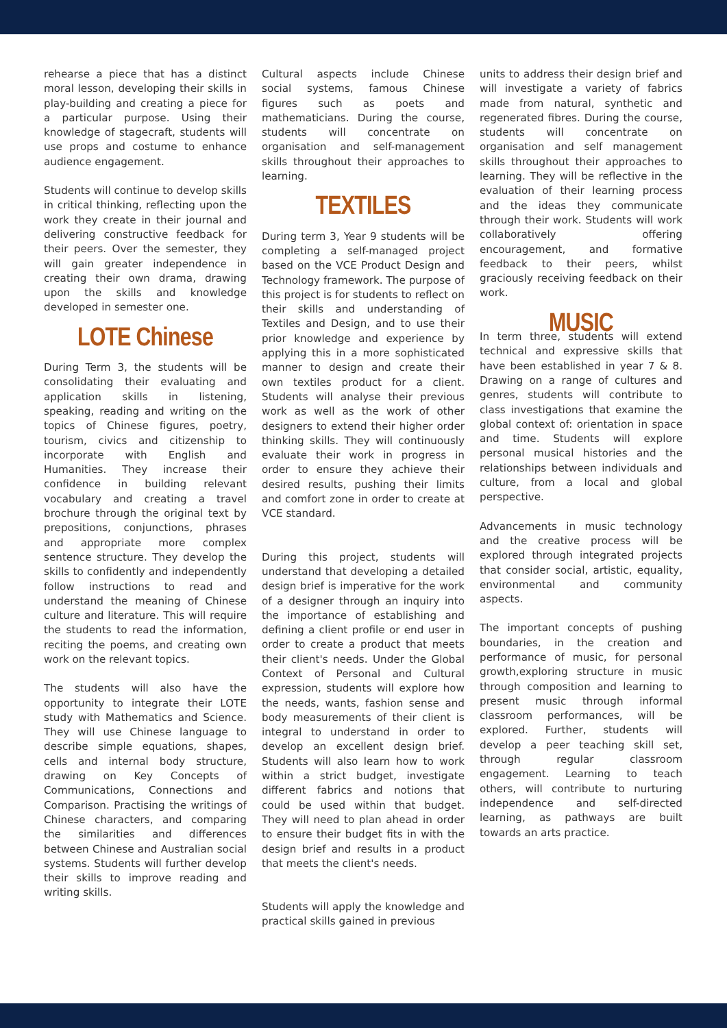rehearse a piece that has a distinct moral lesson, developing their skills in play-building and creating a piece for a particular purpose. Using their knowledge of stagecraft, students will use props and costume to enhance audience engagement.
Students will continue to develop skills in critical thinking, reflecting upon the work they create in their journal and delivering constructive feedback for their peers. Over the semester, they will gain greater independence in creating their own drama, drawing upon the skills and knowledge developed in semester one.
LOTE Chinese
During Term 3, the students will be consolidating their evaluating and application skills in listening, speaking, reading and writing on the topics of Chinese figures, poetry, tourism, civics and citizenship to incorporate with English and Humanities. They increase their confidence in building relevant vocabulary and creating a travel brochure through the original text by prepositions, conjunctions, phrases and appropriate more complex sentence structure. They develop the skills to confidently and independently follow instructions to read and understand the meaning of Chinese culture and literature. This will require the students to read the information, reciting the poems, and creating own work on the relevant topics.
The students will also have the opportunity to integrate their LOTE study with Mathematics and Science. They will use Chinese language to describe simple equations, shapes, cells and internal body structure, drawing on Key Concepts of Communications, Connections and Comparison. Practising the writings of Chinese characters, and comparing the similarities and differences between Chinese and Australian social systems. Students will further develop their skills to improve reading and writing skills.
Cultural aspects include Chinese social systems, famous Chinese figures such as poets and mathematicians. During the course, students will concentrate on organisation and self-management skills throughout their approaches to learning.
TEXTILES
During term 3, Year 9 students will be completing a self-managed project based on the VCE Product Design and Technology framework. The purpose of this project is for students to reflect on their skills and understanding of Textiles and Design, and to use their prior knowledge and experience by applying this in a more sophisticated manner to design and create their own textiles product for a client. Students will analyse their previous work as well as the work of other designers to extend their higher order thinking skills. They will continuously evaluate their work in progress in order to ensure they achieve their desired results, pushing their limits and comfort zone in order to create at VCE standard.
During this project, students will understand that developing a detailed design brief is imperative for the work of a designer through an inquiry into the importance of establishing and defining a client profile or end user in order to create a product that meets their client's needs. Under the Global Context of Personal and Cultural expression, students will explore how the needs, wants, fashion sense and body measurements of their client is integral to understand in order to develop an excellent design brief. Students will also learn how to work within a strict budget, investigate different fabrics and notions that could be used within that budget. They will need to plan ahead in order to ensure their budget fits in with the design brief and results in a product that meets the client's needs.
Students will apply the knowledge and practical skills gained in previous
units to address their design brief and will investigate a variety of fabrics made from natural, synthetic and regenerated fibres. During the course, students will concentrate on organisation and self management skills throughout their approaches to learning. They will be reflective in the evaluation of their learning process and the ideas they communicate through their work. Students will work collaboratively offering encouragement, and formative feedback to their peers, whilst graciously receiving feedback on their work.
MUSIC
In term three, students will extend technical and expressive skills that have been established in year 7 & 8. Drawing on a range of cultures and genres, students will contribute to class investigations that examine the global context of: orientation in space and time. Students will explore personal musical histories and the relationships between individuals and culture, from a local and global perspective.
Advancements in music technology and the creative process will be explored through integrated projects that consider social, artistic, equality, environmental and community aspects.
The important concepts of pushing boundaries, in the creation and performance of music, for personal growth,exploring structure in music through composition and learning to present music through informal classroom performances, will be explored. Further, students will develop a peer teaching skill set, through regular classroom engagement. Learning to teach others, will contribute to nurturing independence and self-directed learning, as pathways are built towards an arts practice.